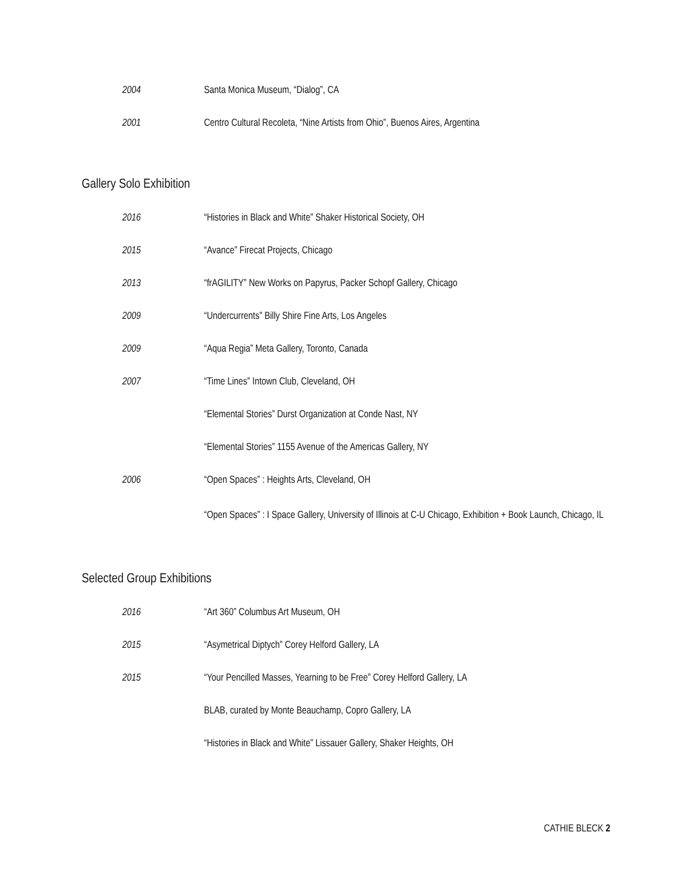2004 Santa Monica Museum, “Dialog”, CA
2001 Centro Cultural Recoleta, “Nine Artists from Ohio”, Buenos Aires, Argentina
Gallery Solo Exhibition
2016 “Histories in Black and White” Shaker Historical Society, OH
2015 “Avance” Firecat Projects, Chicago
2013 “frAGILITY” New Works on Papyrus, Packer Schopf Gallery, Chicago
2009 “Undercurrents” Billy Shire Fine Arts, Los Angeles
2009 “Aqua Regia” Meta Gallery, Toronto, Canada
2007 “Time Lines” Intown Club, Cleveland, OH
“Elemental Stories” Durst Organization at Conde Nast, NY
“Elemental Stories” 1155 Avenue of the Americas Gallery, NY
2006 “Open Spaces” : Heights Arts, Cleveland, OH
“Open Spaces” : I Space Gallery, University of Illinois at C-U Chicago, Exhibition + Book Launch, Chicago, IL
Selected Group Exhibitions
2016 “Art 360” Columbus Art Museum, OH
2015 “Asymetrical Diptych” Corey Helford Gallery, LA
2015 “Your Pencilled Masses, Yearning to be Free” Corey Helford Gallery, LA
BLAB, curated by Monte Beauchamp, Copro Gallery, LA
“Histories in Black and White” Lissauer Gallery, Shaker Heights, OH
CATHIE BLECK 2